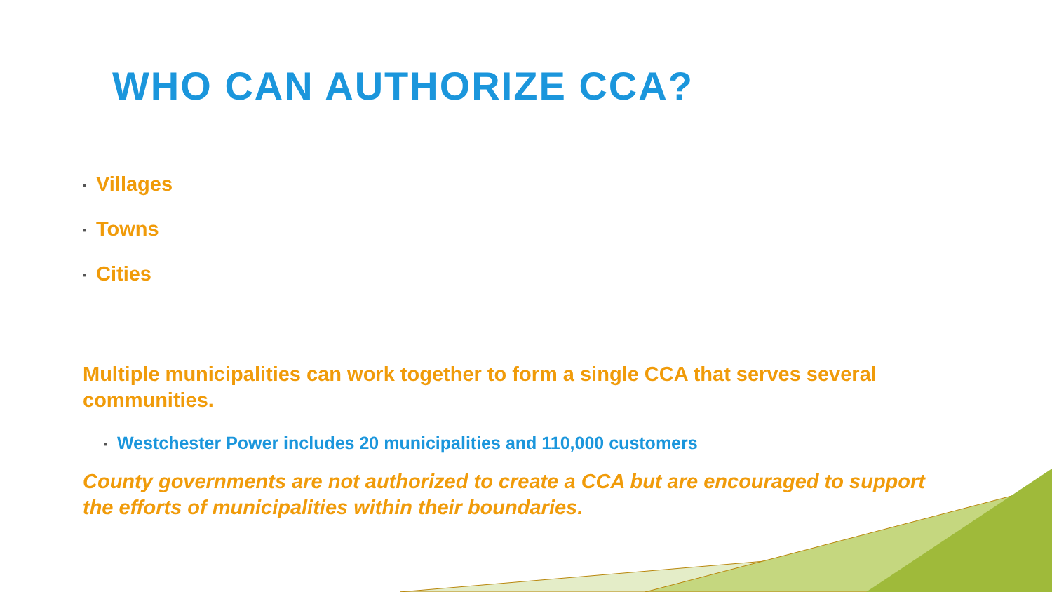WHO CAN AUTHORIZE CCA?
▪ Villages
▪ Towns
▪ Cities
Multiple municipalities can work together to form a single CCA that serves several communities.
▪ Westchester Power includes 20 municipalities and 110,000 customers
County governments are not authorized to create a CCA but are encouraged to support the efforts of municipalities within their boundaries.